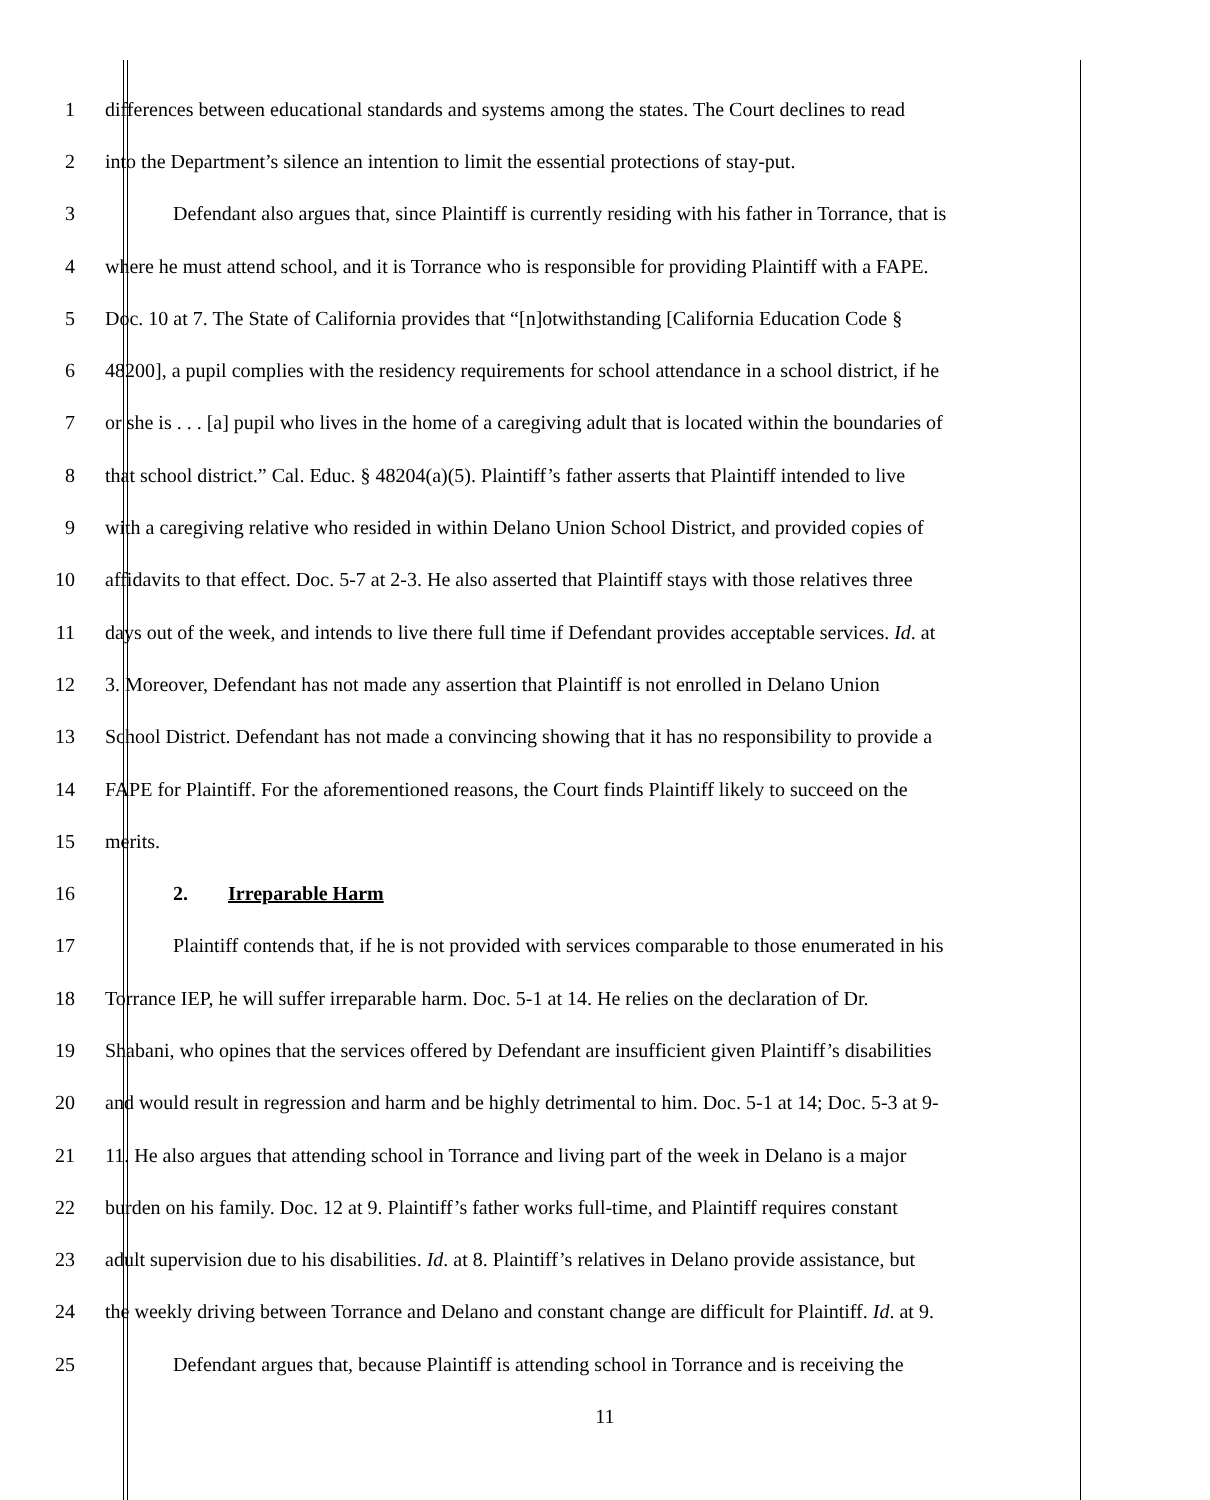1 differences between educational standards and systems among the states. The Court declines to read
2 into the Department’s silence an intention to limit the essential protections of stay-put.
3 Defendant also argues that, since Plaintiff is currently residing with his father in Torrance, that is
4 where he must attend school, and it is Torrance who is responsible for providing Plaintiff with a FAPE.
5 Doc. 10 at 7. The State of California provides that “[n]otwithstanding [California Education Code §
6 48200], a pupil complies with the residency requirements for school attendance in a school district, if he
7 or she is . . . [a] pupil who lives in the home of a caregiving adult that is located within the boundaries of
8 that school district.” Cal. Educ. § 48204(a)(5). Plaintiff’s father asserts that Plaintiff intended to live
9 with a caregiving relative who resided in within Delano Union School District, and provided copies of
10 affidavits to that effect. Doc. 5-7 at 2-3. He also asserted that Plaintiff stays with those relatives three
11 days out of the week, and intends to live there full time if Defendant provides acceptable services. Id. at
12 3. Moreover, Defendant has not made any assertion that Plaintiff is not enrolled in Delano Union
13 School District. Defendant has not made a convincing showing that it has no responsibility to provide a
14 FAPE for Plaintiff. For the aforementioned reasons, the Court finds Plaintiff likely to succeed on the
15 merits.
16 2. Irreparable Harm
17 Plaintiff contends that, if he is not provided with services comparable to those enumerated in his
18 Torrance IEP, he will suffer irreparable harm. Doc. 5-1 at 14. He relies on the declaration of Dr.
19 Shabani, who opines that the services offered by Defendant are insufficient given Plaintiff’s disabilities
20 and would result in regression and harm and be highly detrimental to him. Doc. 5-1 at 14; Doc. 5-3 at 9-
21 11. He also argues that attending school in Torrance and living part of the week in Delano is a major
22 burden on his family. Doc. 12 at 9. Plaintiff’s father works full-time, and Plaintiff requires constant
23 adult supervision due to his disabilities. Id. at 8. Plaintiff’s relatives in Delano provide assistance, but
24 the weekly driving between Torrance and Delano and constant change are difficult for Plaintiff. Id. at 9.
25 Defendant argues that, because Plaintiff is attending school in Torrance and is receiving the
11